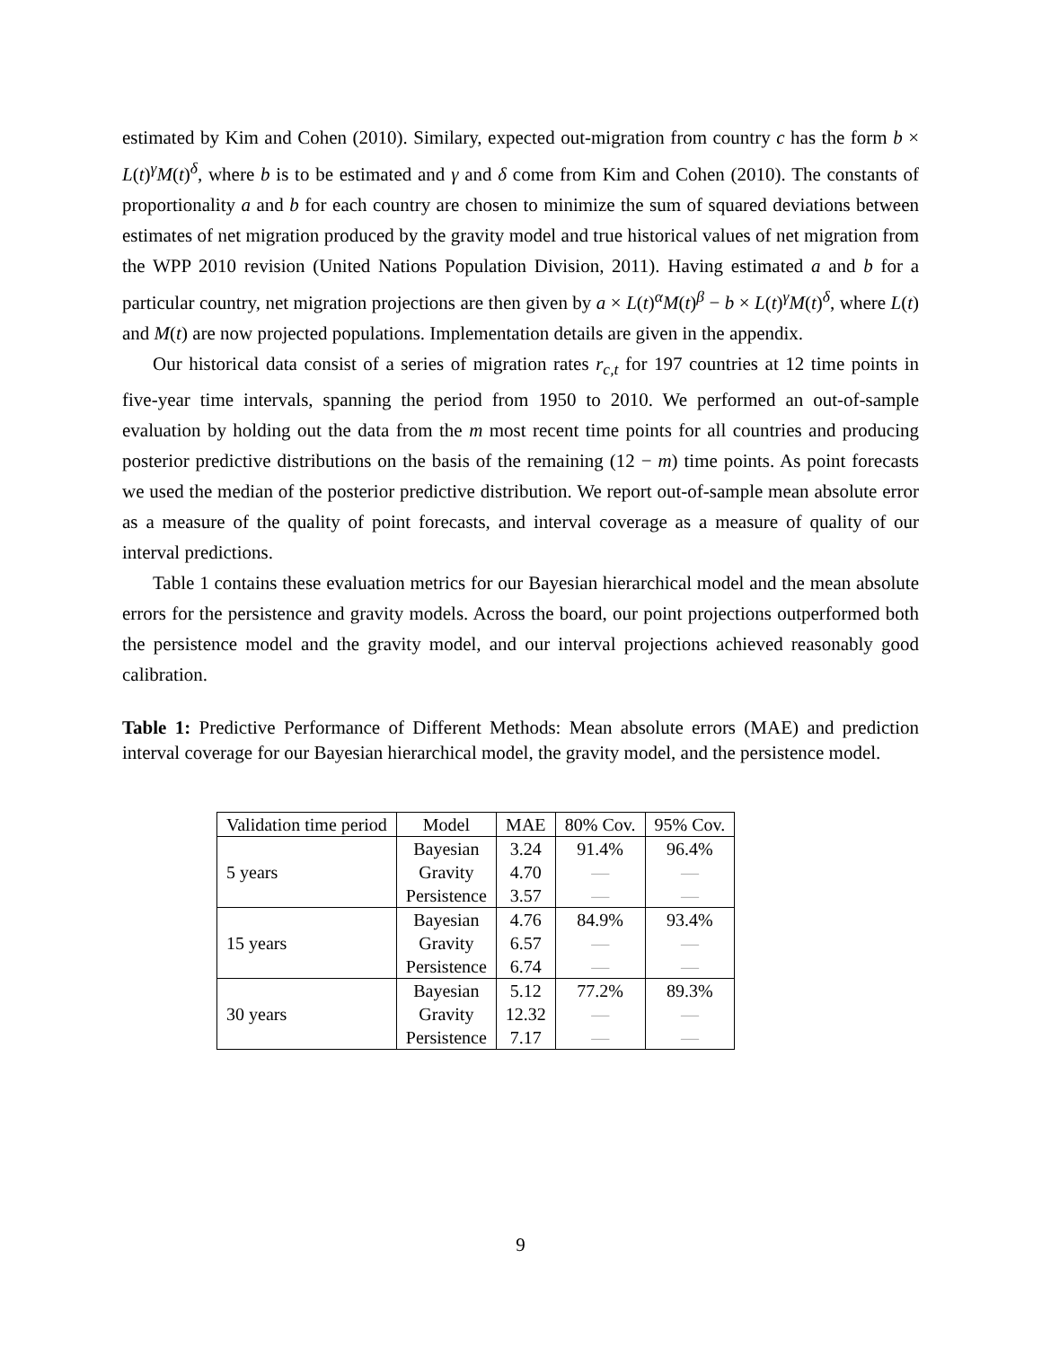estimated by Kim and Cohen (2010). Similary, expected out-migration from country c has the form b × L(t)<sup>γ</sup>M(t)<sup>δ</sup>, where b is to be estimated and γ and δ come from Kim and Cohen (2010). The constants of proportionality a and b for each country are chosen to minimize the sum of squared deviations between estimates of net migration produced by the gravity model and true historical values of net migration from the WPP 2010 revision (United Nations Population Division, 2011). Having estimated a and b for a particular country, net migration projections are then given by a × L(t)<sup>α</sup>M(t)<sup>β</sup> − b × L(t)<sup>γ</sup>M(t)<sup>δ</sup>, where L(t) and M(t) are now projected populations. Implementation details are given in the appendix.
Our historical data consist of a series of migration rates r<sub>c,t</sub> for 197 countries at 12 time points in five-year time intervals, spanning the period from 1950 to 2010. We performed an out-of-sample evaluation by holding out the data from the m most recent time points for all countries and producing posterior predictive distributions on the basis of the remaining (12 − m) time points. As point forecasts we used the median of the posterior predictive distribution. We report out-of-sample mean absolute error as a measure of the quality of point forecasts, and interval coverage as a measure of quality of our interval predictions.
Table 1 contains these evaluation metrics for our Bayesian hierarchical model and the mean absolute errors for the persistence and gravity models. Across the board, our point projections outperformed both the persistence model and the gravity model, and our interval projections achieved reasonably good calibration.
Table 1: Predictive Performance of Different Methods: Mean absolute errors (MAE) and prediction interval coverage for our Bayesian hierarchical model, the gravity model, and the persistence model.
| Validation time period | Model | MAE | 80% Cov. | 95% Cov. |
| --- | --- | --- | --- | --- |
| 5 years | Bayesian | 3.24 | 91.4% | 96.4% |
| | Gravity | 4.70 | — | — |
| | Persistence | 3.57 | — | — |
| 15 years | Bayesian | 4.76 | 84.9% | 93.4% |
| | Gravity | 6.57 | — | — |
| | Persistence | 6.74 | — | — |
| 30 years | Bayesian | 5.12 | 77.2% | 89.3% |
| | Gravity | 12.32 | — | — |
| | Persistence | 7.17 | — | — |
9